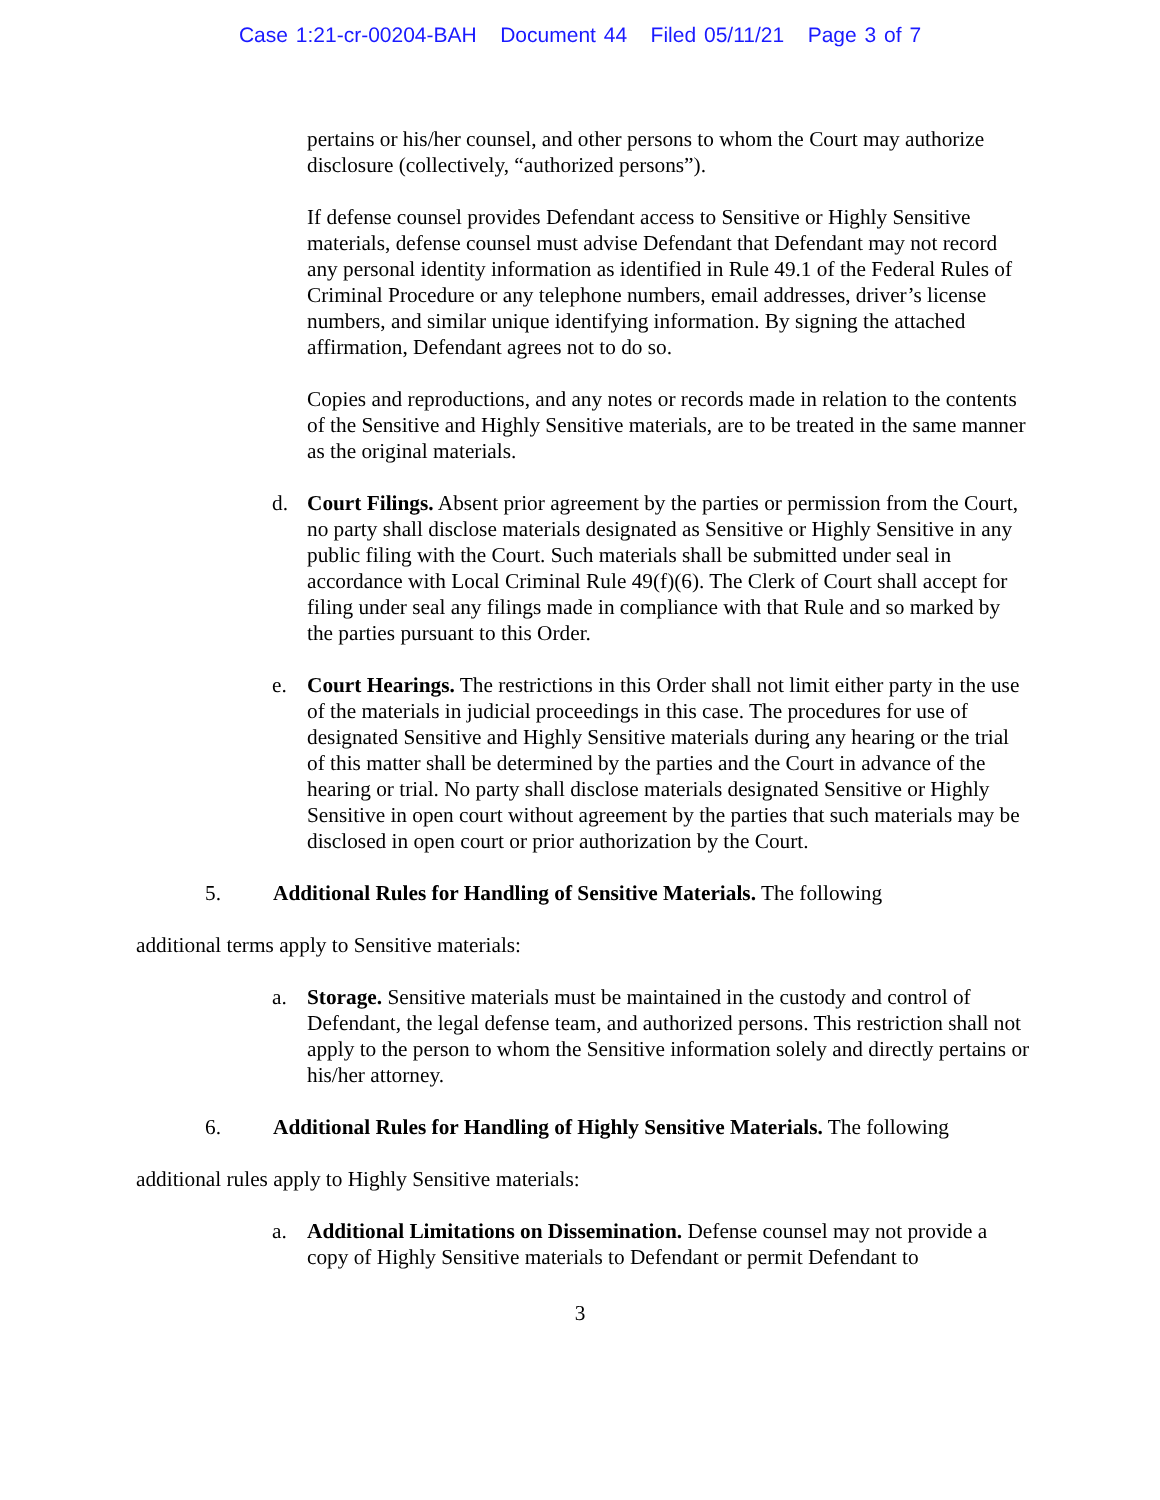Case 1:21-cr-00204-BAH Document 44 Filed 05/11/21 Page 3 of 7
pertains or his/her counsel, and other persons to whom the Court may authorize disclosure (collectively, “authorized persons”).
If defense counsel provides Defendant access to Sensitive or Highly Sensitive materials, defense counsel must advise Defendant that Defendant may not record any personal identity information as identified in Rule 49.1 of the Federal Rules of Criminal Procedure or any telephone numbers, email addresses, driver’s license numbers, and similar unique identifying information. By signing the attached affirmation, Defendant agrees not to do so.
Copies and reproductions, and any notes or records made in relation to the contents of the Sensitive and Highly Sensitive materials, are to be treated in the same manner as the original materials.
d. Court Filings. Absent prior agreement by the parties or permission from the Court, no party shall disclose materials designated as Sensitive or Highly Sensitive in any public filing with the Court. Such materials shall be submitted under seal in accordance with Local Criminal Rule 49(f)(6). The Clerk of Court shall accept for filing under seal any filings made in compliance with that Rule and so marked by the parties pursuant to this Order.
e. Court Hearings. The restrictions in this Order shall not limit either party in the use of the materials in judicial proceedings in this case. The procedures for use of designated Sensitive and Highly Sensitive materials during any hearing or the trial of this matter shall be determined by the parties and the Court in advance of the hearing or trial. No party shall disclose materials designated Sensitive or Highly Sensitive in open court without agreement by the parties that such materials may be disclosed in open court or prior authorization by the Court.
5. Additional Rules for Handling of Sensitive Materials. The following
additional terms apply to Sensitive materials:
a. Storage. Sensitive materials must be maintained in the custody and control of Defendant, the legal defense team, and authorized persons. This restriction shall not apply to the person to whom the Sensitive information solely and directly pertains or his/her attorney.
6. Additional Rules for Handling of Highly Sensitive Materials. The following
additional rules apply to Highly Sensitive materials:
a. Additional Limitations on Dissemination. Defense counsel may not provide a copy of Highly Sensitive materials to Defendant or permit Defendant to
3